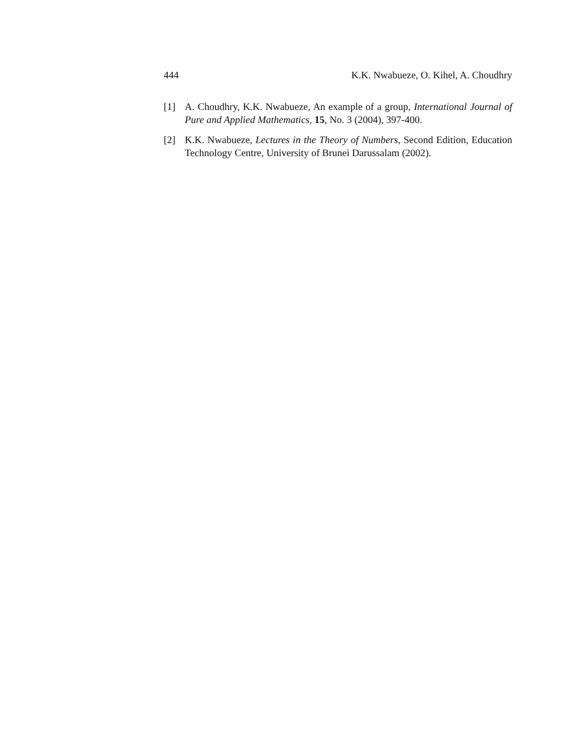444 K.K. Nwabueze, O. Kihel, A. Choudhry
[1] A. Choudhry, K.K. Nwabueze, An example of a group, International Journal of Pure and Applied Mathematics, 15, No. 3 (2004), 397-400.
[2] K.K. Nwabueze, Lectures in the Theory of Numbers, Second Edition, Education Technology Centre, University of Brunei Darussalam (2002).